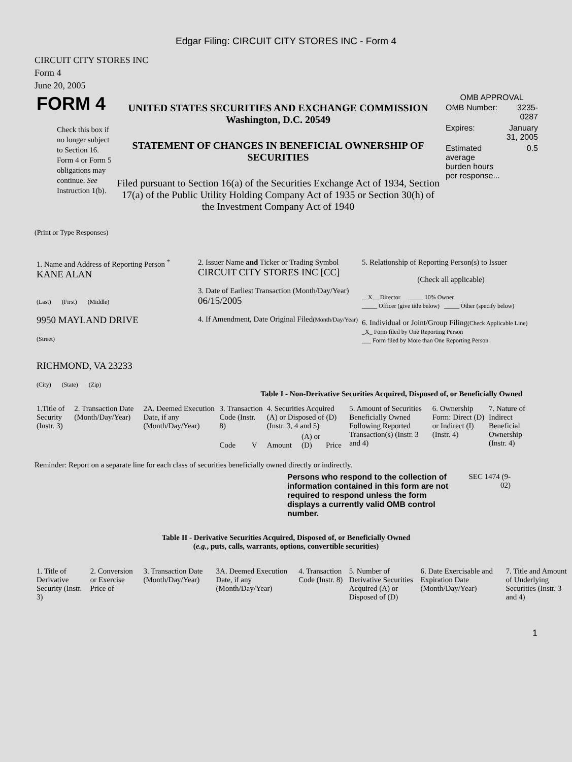Edgar Filing: CIRCUIT CITY STORES INC - Form 4
CIRCUIT CITY STORES INC
Form 4
June 20, 2005
| FORM 4 Check this box if no longer subject to Section 16. Form 4 or Form 5 obligations may continue. See Instruction 1(b). | UNITED STATES SECURITIES AND EXCHANGE COMMISSION Washington, D.C. 20549 STATEMENT OF CHANGES IN BENEFICIAL OWNERSHIP OF SECURITIES Filed pursuant to Section 16(a) of the Securities Exchange Act of 1934, Section 17(a) of the Public Utility Holding Company Act of 1935 or Section 30(h) of the Investment Company Act of 1940 | OMB APPROVAL / OMB Number: / 3235-0287 / / Expires: / January 31, 2005 / / Estimated average burden hours per response... / 0.5 / |
(Print or Type Responses)
| 1. Name and Address of Reporting Person <sup>*</sup> KANE ALAN (Last) (First) (Middle) 9950 MAYLAND DRIVE (Street) RICHMOND, VA 23233 (City) (State) (Zip) | 2. Issuer Name and Ticker or Trading Symbol CIRCUIT CITY STORES INC [CC] 3. Date of Earliest Transaction (Month/Day/Year) 06/15/2005 4. If Amendment, Date Original Filed (Month/Day/Year) | 5. Relationship of Reporting Person(s) to Issuer (Check all applicable) __X__ Director _____ 10% Owner _____ Officer (give title below) _____ Other (specify below) 6. Individual or Joint/Group Filing (Check Applicable Line) _X_ Form filed by One Reporting Person ___ Form filed by More than One Reporting Person |
Table I - Non-Derivative Securities Acquired, Disposed of, or Beneficially Owned
| 1.Title of Security (Instr. 3) | 2. Transaction Date (Month/Day/Year) | 2A. Deemed Execution Date, if any (Month/Day/Year) | 3. Transaction Code (Instr. 8) | | 4. Securities Acquired (A) or Disposed of (D) (Instr. 3, 4 and 5) | | | 5. Amount of Securities Beneficially Owned Following Reported Transaction(s) (Instr. 3 and 4) | 6. Ownership Form: Direct (D) or Indirect (I) (Instr. 4) | 7. Nature of Indirect Beneficial Ownership (Instr. 4) |
| --- | --- | --- | --- | --- | --- | --- | --- | --- | --- | --- |
| | | | Code | V | Amount | (A) or (D) | Price | | | |
Reminder: Report on a separate line for each class of securities beneficially owned directly or indirectly.
Persons who respond to the collection of information contained in this form are not required to respond unless the form displays a currently valid OMB control number.
SEC 1474 (9-02)
Table II - Derivative Securities Acquired, Disposed of, or Beneficially Owned
(e.g., puts, calls, warrants, options, convertible securities)
| 1. Title of Derivative Security (Instr. 3) | 2. Conversion or Exercise Price of | 3. Transaction Date (Month/Day/Year) | 3A. Deemed Execution Date, if any (Month/Day/Year) | 4. Transaction Code (Instr. 8) | 5. Number of Derivative Securities Acquired (A) or Disposed of (D) | 6. Date Exercisable and Expiration Date (Month/Day/Year) | 7. Title and Amount of Underlying Securities (Instr. 3 and 4) |
| --- | --- | --- | --- | --- | --- | --- | --- |
1